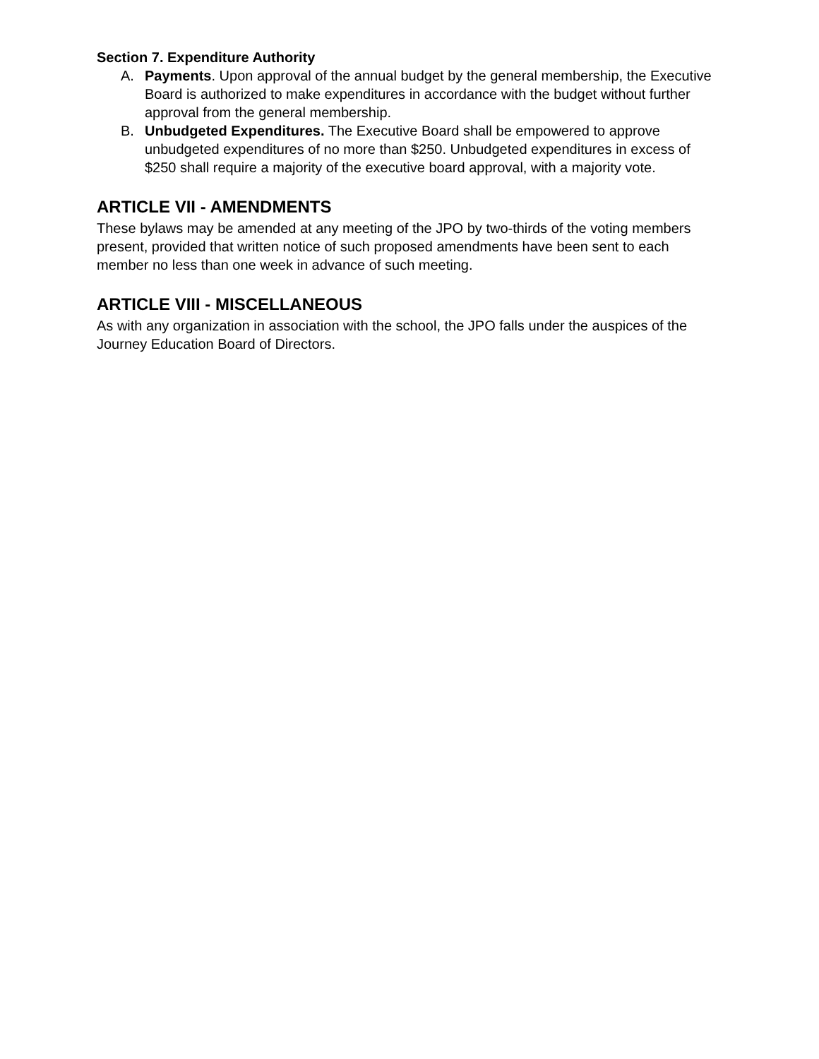Section 7. Expenditure Authority
A. Payments. Upon approval of the annual budget by the general membership, the Executive Board is authorized to make expenditures in accordance with the budget without further approval from the general membership.
B. Unbudgeted Expenditures. The Executive Board shall be empowered to approve unbudgeted expenditures of no more than $250. Unbudgeted expenditures in excess of $250 shall require a majority of the executive board approval, with a majority vote.
ARTICLE VII - AMENDMENTS
These bylaws may be amended at any meeting of the JPO by two-thirds of the voting members present, provided that written notice of such proposed amendments have been sent to each member no less than one week in advance of such meeting.
ARTICLE VIII - MISCELLANEOUS
As with any organization in association with the school, the JPO falls under the auspices of the Journey Education Board of Directors.